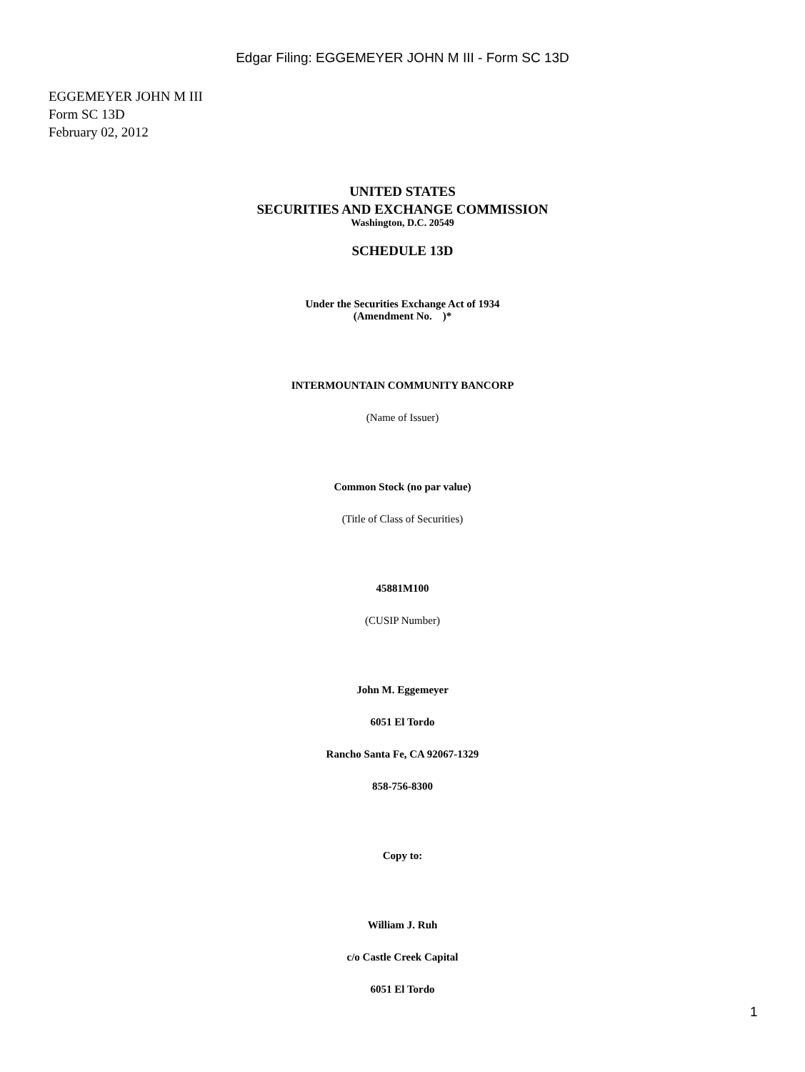Edgar Filing: EGGEMEYER JOHN M III - Form SC 13D
EGGEMEYER JOHN M III
Form SC 13D
February 02, 2012
UNITED STATES
SECURITIES AND EXCHANGE COMMISSION
Washington, D.C. 20549
SCHEDULE 13D
Under the Securities Exchange Act of 1934
(Amendment No. )*
INTERMOUNTAIN COMMUNITY BANCORP
(Name of Issuer)
Common Stock (no par value)
(Title of Class of Securities)
45881M100
(CUSIP Number)
John M. Eggemeyer
6051 El Tordo
Rancho Santa Fe, CA 92067-1329
858-756-8300
Copy to:
William J. Ruh
c/o Castle Creek Capital
6051 El Tordo
1